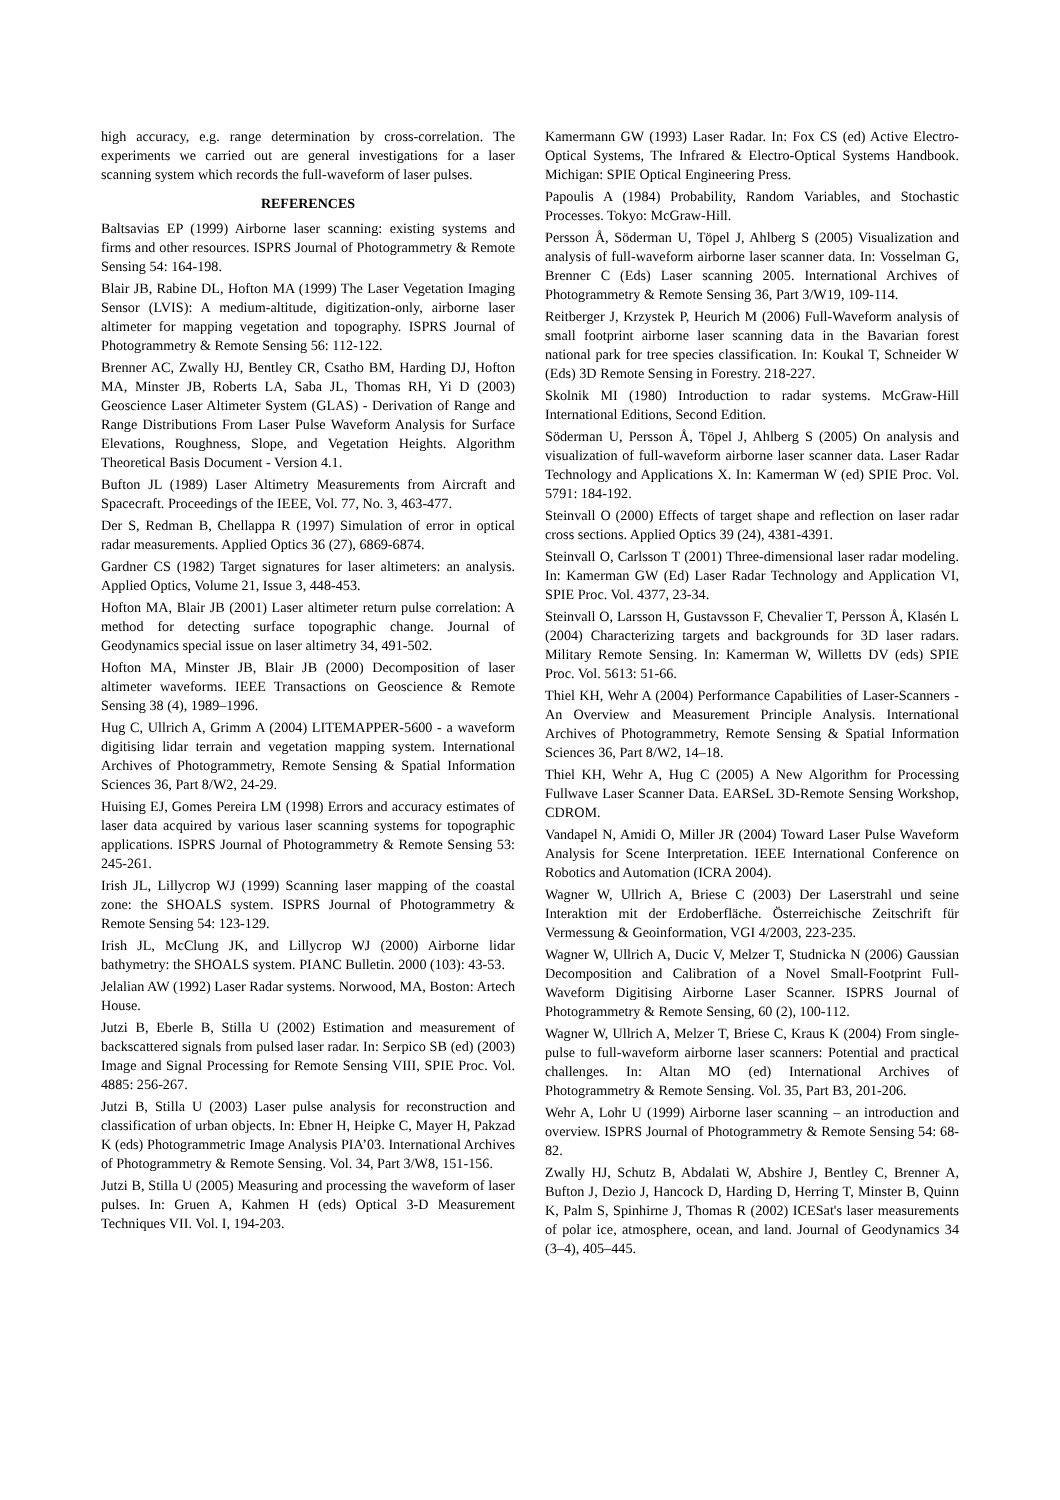high accuracy, e.g. range determination by cross-correlation. The experiments we carried out are general investigations for a laser scanning system which records the full-waveform of laser pulses.
REFERENCES
Baltsavias EP (1999) Airborne laser scanning: existing systems and firms and other resources. ISPRS Journal of Photogrammetry & Remote Sensing 54: 164-198.
Blair JB, Rabine DL, Hofton MA (1999) The Laser Vegetation Imaging Sensor (LVIS): A medium-altitude, digitization-only, airborne laser altimeter for mapping vegetation and topography. ISPRS Journal of Photogrammetry & Remote Sensing 56: 112-122.
Brenner AC, Zwally HJ, Bentley CR, Csatho BM, Harding DJ, Hofton MA, Minster JB, Roberts LA, Saba JL, Thomas RH, Yi D (2003) Geoscience Laser Altimeter System (GLAS) - Derivation of Range and Range Distributions From Laser Pulse Waveform Analysis for Surface Elevations, Roughness, Slope, and Vegetation Heights. Algorithm Theoretical Basis Document - Version 4.1.
Bufton JL (1989) Laser Altimetry Measurements from Aircraft and Spacecraft. Proceedings of the IEEE, Vol. 77, No. 3, 463-477.
Der S, Redman B, Chellappa R (1997) Simulation of error in optical radar measurements. Applied Optics 36 (27), 6869-6874.
Gardner CS (1982) Target signatures for laser altimeters: an analysis. Applied Optics, Volume 21, Issue 3, 448-453.
Hofton MA, Blair JB (2001) Laser altimeter return pulse correlation: A method for detecting surface topographic change. Journal of Geodynamics special issue on laser altimetry 34, 491-502.
Hofton MA, Minster JB, Blair JB (2000) Decomposition of laser altimeter waveforms. IEEE Transactions on Geoscience & Remote Sensing 38 (4), 1989–1996.
Hug C, Ullrich A, Grimm A (2004) LITEMAPPER-5600 - a waveform digitising lidar terrain and vegetation mapping system. International Archives of Photogrammetry, Remote Sensing & Spatial Information Sciences 36, Part 8/W2, 24-29.
Huising EJ, Gomes Pereira LM (1998) Errors and accuracy estimates of laser data acquired by various laser scanning systems for topographic applications. ISPRS Journal of Photogrammetry & Remote Sensing 53: 245-261.
Irish JL, Lillycrop WJ (1999) Scanning laser mapping of the coastal zone: the SHOALS system. ISPRS Journal of Photogrammetry & Remote Sensing 54: 123-129.
Irish JL, McClung JK, and Lillycrop WJ (2000) Airborne lidar bathymetry: the SHOALS system. PIANC Bulletin. 2000 (103): 43-53.
Jelalian AW (1992) Laser Radar systems. Norwood, MA, Boston: Artech House.
Jutzi B, Eberle B, Stilla U (2002) Estimation and measurement of backscattered signals from pulsed laser radar. In: Serpico SB (ed) (2003) Image and Signal Processing for Remote Sensing VIII, SPIE Proc. Vol. 4885: 256-267.
Jutzi B, Stilla U (2003) Laser pulse analysis for reconstruction and classification of urban objects. In: Ebner H, Heipke C, Mayer H, Pakzad K (eds) Photogrammetric Image Analysis PIA’03. International Archives of Photogrammetry & Remote Sensing. Vol. 34, Part 3/W8, 151-156.
Jutzi B, Stilla U (2005) Measuring and processing the waveform of laser pulses. In: Gruen A, Kahmen H (eds) Optical 3-D Measurement Techniques VII. Vol. I, 194-203.
Kamermann GW (1993) Laser Radar. In: Fox CS (ed) Active Electro-Optical Systems, The Infrared & Electro-Optical Systems Handbook. Michigan: SPIE Optical Engineering Press.
Papoulis A (1984) Probability, Random Variables, and Stochastic Processes. Tokyo: McGraw-Hill.
Persson Å, Söderman U, Töpel J, Ahlberg S (2005) Visualization and analysis of full-waveform airborne laser scanner data. In: Vosselman G, Brenner C (Eds) Laser scanning 2005. International Archives of Photogrammetry & Remote Sensing 36, Part 3/W19, 109-114.
Reitberger J, Krzystek P, Heurich M (2006) Full-Waveform analysis of small footprint airborne laser scanning data in the Bavarian forest national park for tree species classification. In: Koukal T, Schneider W (Eds) 3D Remote Sensing in Forestry. 218-227.
Skolnik MI (1980) Introduction to radar systems. McGraw-Hill International Editions, Second Edition.
Söderman U, Persson Å, Töpel J, Ahlberg S (2005) On analysis and visualization of full-waveform airborne laser scanner data. Laser Radar Technology and Applications X. In: Kamerman W (ed) SPIE Proc. Vol. 5791: 184-192.
Steinvall O (2000) Effects of target shape and reflection on laser radar cross sections. Applied Optics 39 (24), 4381-4391.
Steinvall O, Carlsson T (2001) Three-dimensional laser radar modeling. In: Kamerman GW (Ed) Laser Radar Technology and Application VI, SPIE Proc. Vol. 4377, 23-34.
Steinvall O, Larsson H, Gustavsson F, Chevalier T, Persson Å, Klasén L (2004) Characterizing targets and backgrounds for 3D laser radars. Military Remote Sensing. In: Kamerman W, Willetts DV (eds) SPIE Proc. Vol. 5613: 51-66.
Thiel KH, Wehr A (2004) Performance Capabilities of Laser-Scanners - An Overview and Measurement Principle Analysis. International Archives of Photogrammetry, Remote Sensing & Spatial Information Sciences 36, Part 8/W2, 14–18.
Thiel KH, Wehr A, Hug C (2005) A New Algorithm for Processing Fullwave Laser Scanner Data. EARSeL 3D-Remote Sensing Workshop, CDROM.
Vandapel N, Amidi O, Miller JR (2004) Toward Laser Pulse Waveform Analysis for Scene Interpretation. IEEE International Conference on Robotics and Automation (ICRA 2004).
Wagner W, Ullrich A, Briese C (2003) Der Laserstrahl und seine Interaktion mit der Erdoberfläche. Österreichische Zeitschrift für Vermessung & Geoinformation, VGI 4/2003, 223-235.
Wagner W, Ullrich A, Ducic V, Melzer T, Studnicka N (2006) Gaussian Decomposition and Calibration of a Novel Small-Footprint Full-Waveform Digitising Airborne Laser Scanner. ISPRS Journal of Photogrammetry & Remote Sensing, 60 (2), 100-112.
Wagner W, Ullrich A, Melzer T, Briese C, Kraus K (2004) From single-pulse to full-waveform airborne laser scanners: Potential and practical challenges. In: Altan MO (ed) International Archives of Photogrammetry & Remote Sensing. Vol. 35, Part B3, 201-206.
Wehr A, Lohr U (1999) Airborne laser scanning – an introduction and overview. ISPRS Journal of Photogrammetry & Remote Sensing 54: 68-82.
Zwally HJ, Schutz B, Abdalati W, Abshire J, Bentley C, Brenner A, Bufton J, Dezio J, Hancock D, Harding D, Herring T, Minster B, Quinn K, Palm S, Spinhirne J, Thomas R (2002) ICESat's laser measurements of polar ice, atmosphere, ocean, and land. Journal of Geodynamics 34 (3–4), 405–445.